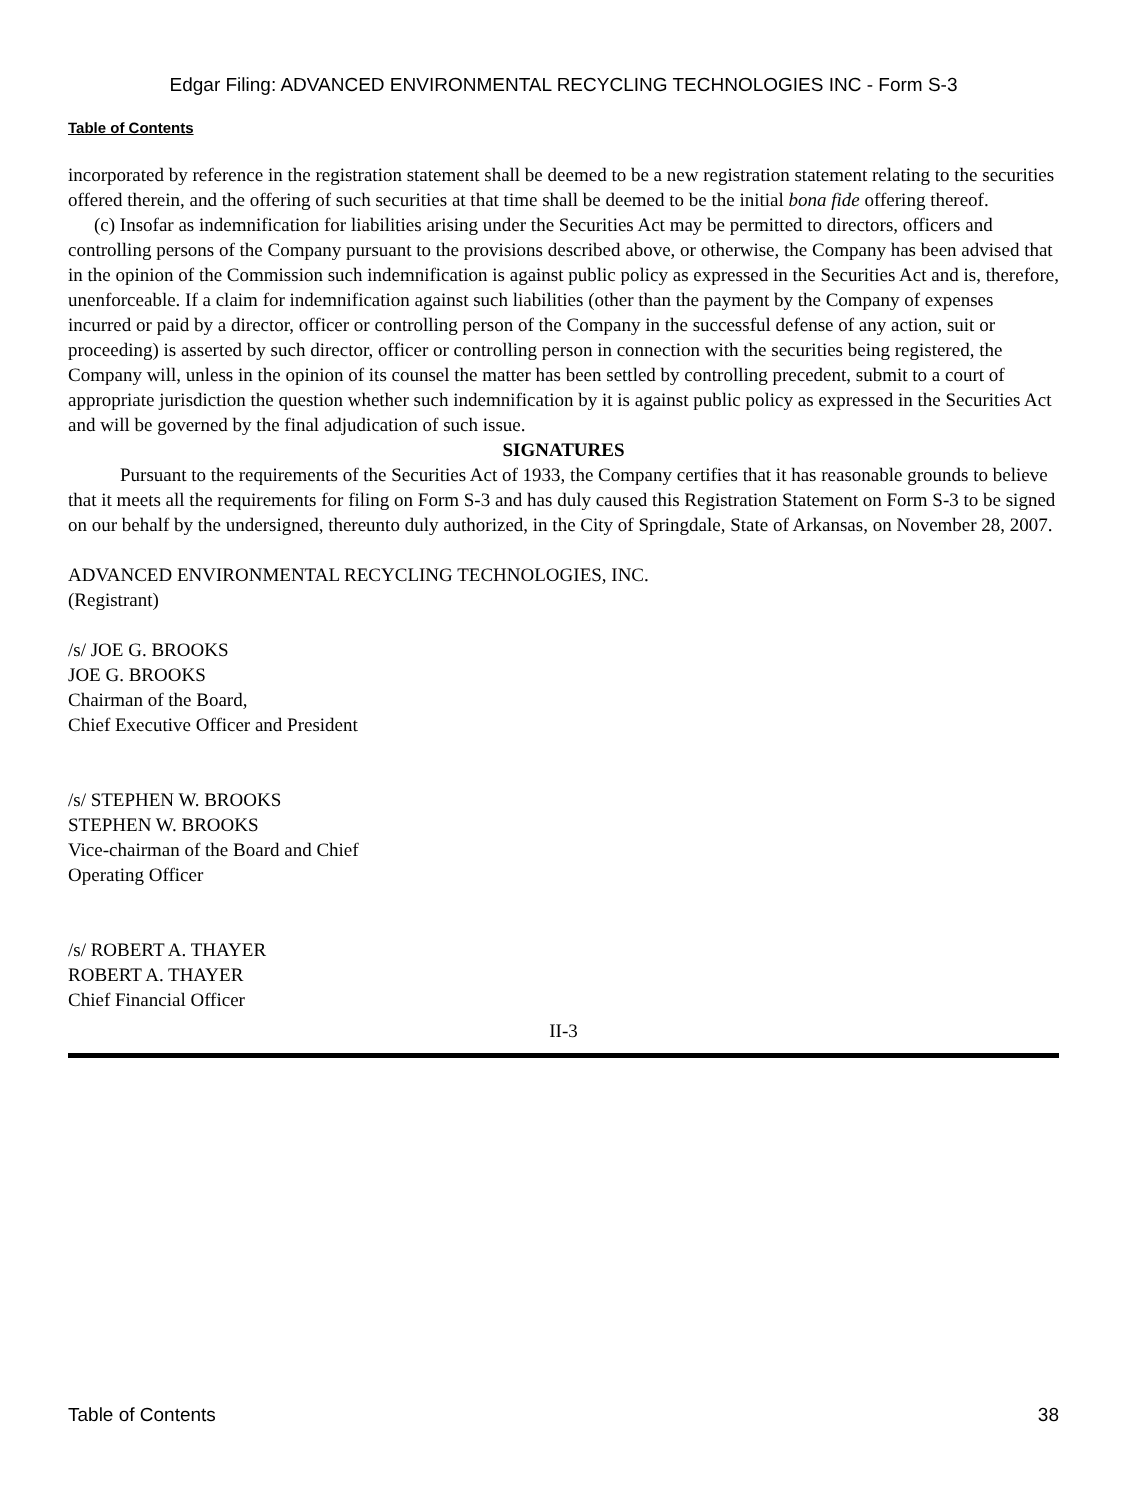Edgar Filing: ADVANCED ENVIRONMENTAL RECYCLING TECHNOLOGIES INC - Form S-3
Table of Contents
incorporated by reference in the registration statement shall be deemed to be a new registration statement relating to the securities offered therein, and the offering of such securities at that time shall be deemed to be the initial bona fide offering thereof.
(c) Insofar as indemnification for liabilities arising under the Securities Act may be permitted to directors, officers and controlling persons of the Company pursuant to the provisions described above, or otherwise, the Company has been advised that in the opinion of the Commission such indemnification is against public policy as expressed in the Securities Act and is, therefore, unenforceable. If a claim for indemnification against such liabilities (other than the payment by the Company of expenses incurred or paid by a director, officer or controlling person of the Company in the successful defense of any action, suit or proceeding) is asserted by such director, officer or controlling person in connection with the securities being registered, the Company will, unless in the opinion of its counsel the matter has been settled by controlling precedent, submit to a court of appropriate jurisdiction the question whether such indemnification by it is against public policy as expressed in the Securities Act and will be governed by the final adjudication of such issue.
SIGNATURES
Pursuant to the requirements of the Securities Act of 1933, the Company certifies that it has reasonable grounds to believe that it meets all the requirements for filing on Form S-3 and has duly caused this Registration Statement on Form S-3 to be signed on our behalf by the undersigned, thereunto duly authorized, in the City of Springdale, State of Arkansas, on November 28, 2007.
ADVANCED ENVIRONMENTAL RECYCLING TECHNOLOGIES, INC.
(Registrant)
/s/ JOE G. BROOKS
JOE G. BROOKS
Chairman of the Board,
Chief Executive Officer and President
/s/ STEPHEN W. BROOKS
STEPHEN W. BROOKS
Vice-chairman of the Board and Chief
Operating Officer
/s/ ROBERT A. THAYER
ROBERT A. THAYER
Chief Financial Officer
II-3
Table of Contents 38